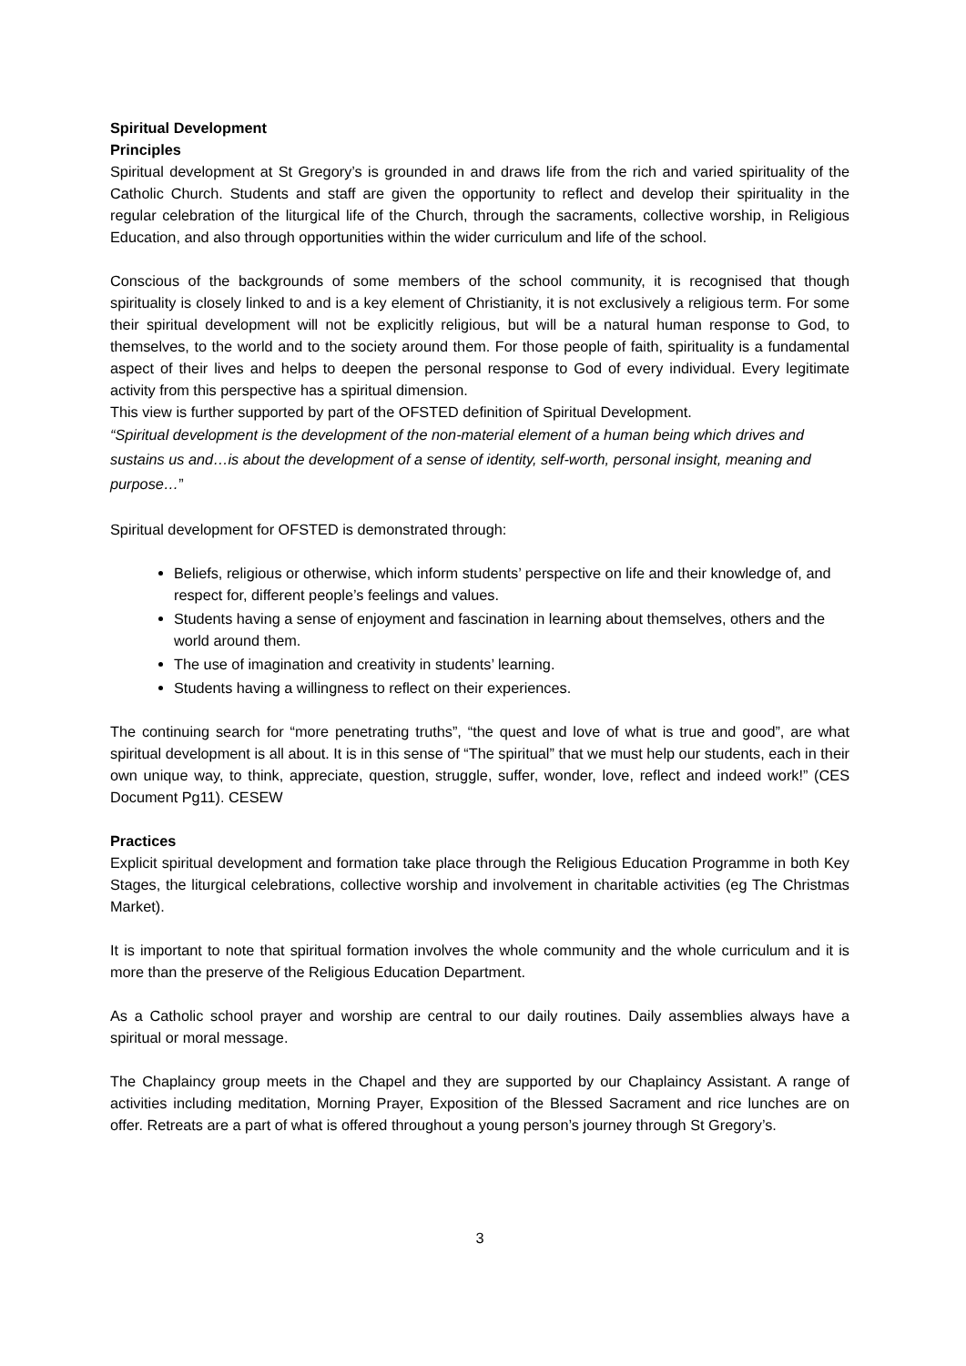Spiritual Development
Principles
Spiritual development at St Gregory’s is grounded in and draws life from the rich and varied spirituality of the Catholic Church. Students and staff are given the opportunity to reflect and develop their spirituality in the regular celebration of the liturgical life of the Church, through the sacraments, collective worship, in Religious Education, and also through opportunities within the wider curriculum and life of the school.
Conscious of the backgrounds of some members of the school community, it is recognised that though spirituality is closely linked to and is a key element of Christianity, it is not exclusively a religious term. For some their spiritual development will not be explicitly religious, but will be a natural human response to God, to themselves, to the world and to the society around them. For those people of faith, spirituality is a fundamental aspect of their lives and helps to deepen the personal response to God of every individual. Every legitimate activity from this perspective has a spiritual dimension.
This view is further supported by part of the OFSTED definition of Spiritual Development.
“Spiritual development is the development of the non-material element of a human being which drives and sustains us and…is about the development of a sense of identity, self-worth, personal insight, meaning and purpose…”
Spiritual development for OFSTED is demonstrated through:
Beliefs, religious or otherwise, which inform students’ perspective on life and their knowledge of, and respect for, different people’s feelings and values.
Students having a sense of enjoyment and fascination in learning about themselves, others and the world around them.
The use of imagination and creativity in students’ learning.
Students having a willingness to reflect on their experiences.
The continuing search for “more penetrating truths”, “the quest and love of what is true and good”, are what spiritual development is all about. It is in this sense of “The spiritual” that we must help our students, each in their own unique way, to think, appreciate, question, struggle, suffer, wonder, love, reflect and indeed work!” (CES Document Pg11). CESEW
Practices
Explicit spiritual development and formation take place through the Religious Education Programme in both Key Stages, the liturgical celebrations, collective worship and involvement in charitable activities (eg The Christmas Market).
It is important to note that spiritual formation involves the whole community and the whole curriculum and it is more than the preserve of the Religious Education Department.
As a Catholic school prayer and worship are central to our daily routines. Daily assemblies always have a spiritual or moral message.
The Chaplaincy group meets in the Chapel and they are supported by our Chaplaincy Assistant. A range of activities including meditation, Morning Prayer, Exposition of the Blessed Sacrament and rice lunches are on offer. Retreats are a part of what is offered throughout a young person’s journey through St Gregory’s.
3